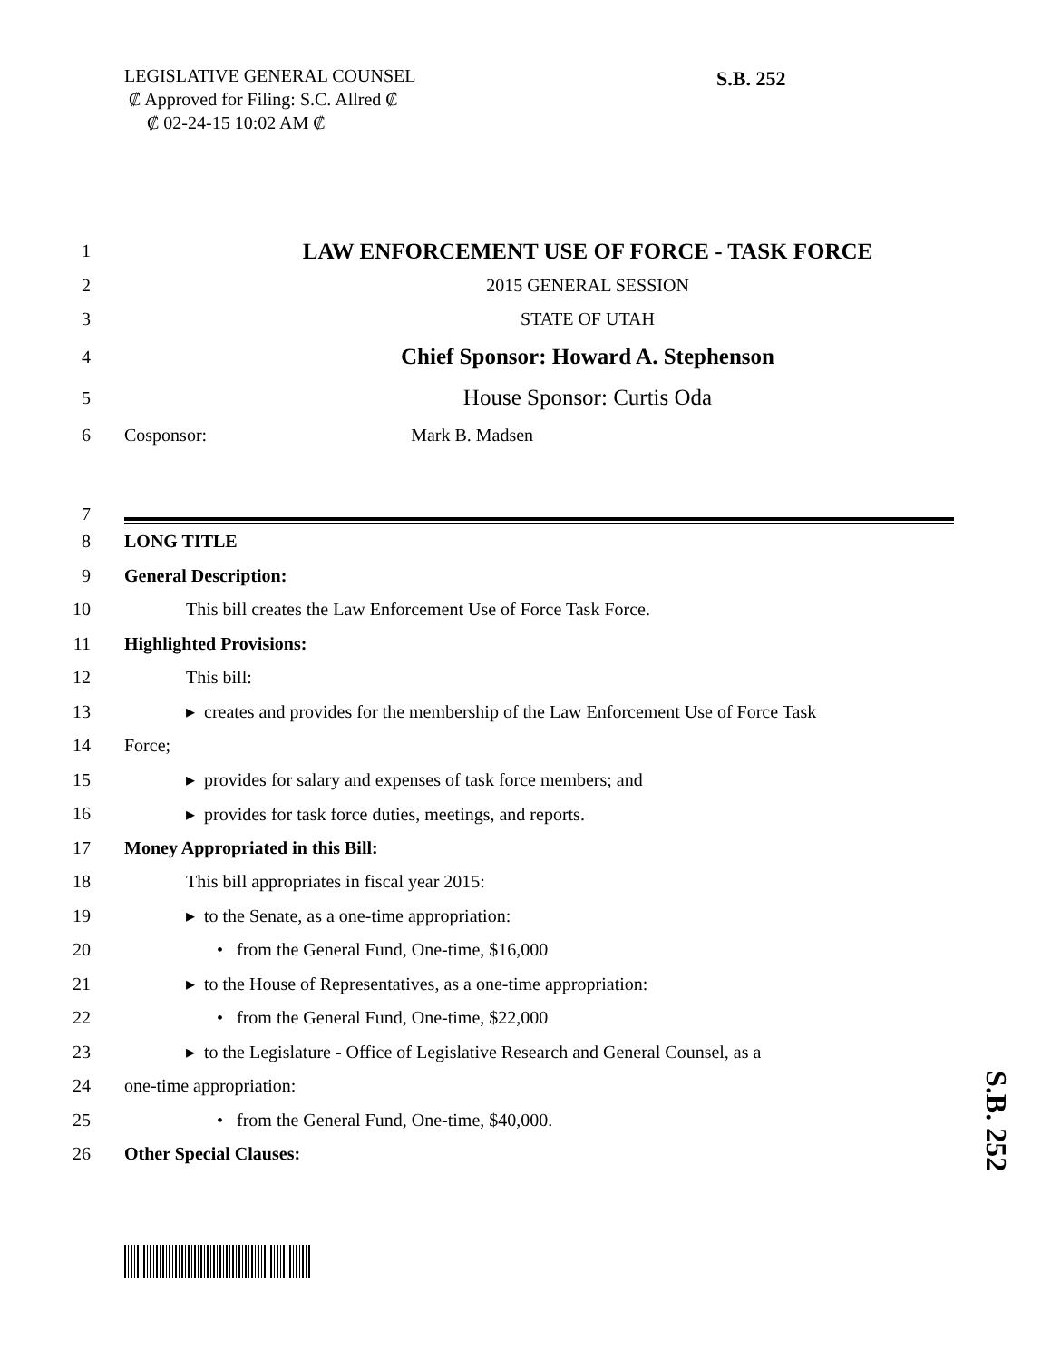LEGISLATIVE GENERAL COUNSEL
₡ Approved for Filing: S.C. Allred ₡
₡ 02-24-15 10:02 AM ₡
S.B. 252
1 LAW ENFORCEMENT USE OF FORCE - TASK FORCE
2 2015 GENERAL SESSION
3 STATE OF UTAH
4 Chief Sponsor: Howard A. Stephenson
5 House Sponsor: Curtis Oda
6 Cosponsor: Mark B. Madsen
7
8 LONG TITLE
9 General Description:
10 This bill creates the Law Enforcement Use of Force Task Force.
11 Highlighted Provisions:
12 This bill:
13 ▸ creates and provides for the membership of the Law Enforcement Use of Force Task
14 Force;
15 ▸ provides for salary and expenses of task force members; and
16 ▸ provides for task force duties, meetings, and reports.
17 Money Appropriated in this Bill:
18 This bill appropriates in fiscal year 2015:
19 ▸ to the Senate, as a one-time appropriation:
20 • from the General Fund, One-time, $16,000
21 ▸ to the House of Representatives, as a one-time appropriation:
22 • from the General Fund, One-time, $22,000
23 ▸ to the Legislature - Office of Legislative Research and General Counsel, as a
24 one-time appropriation:
25 • from the General Fund, One-time, $40,000.
26 Other Special Clauses:
S.B. 252